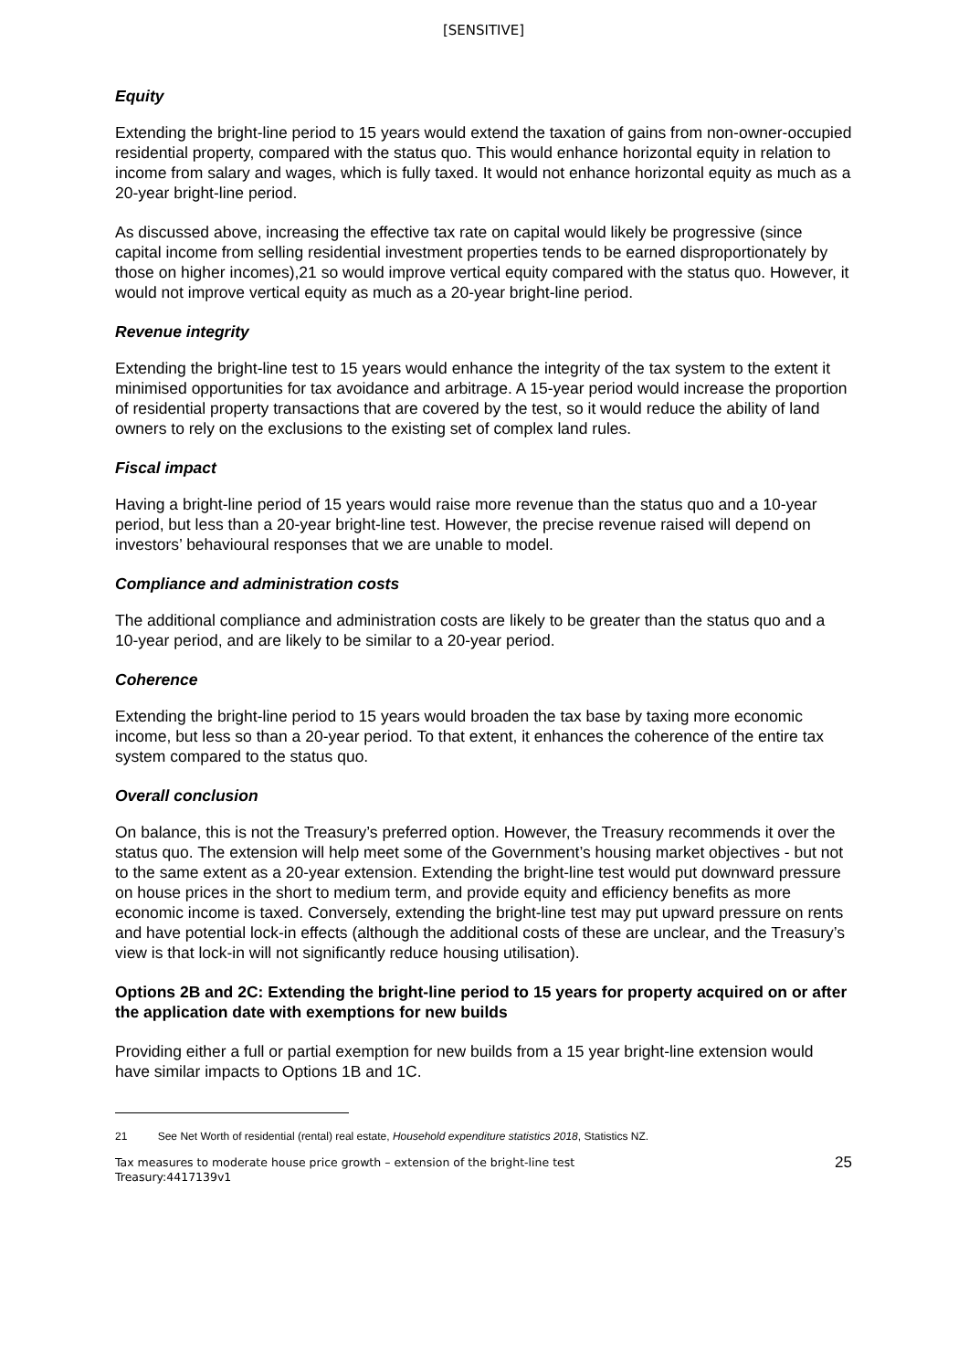[SENSITIVE]
Equity
Extending the bright-line period to 15 years would extend the taxation of gains from non-owner-occupied residential property, compared with the status quo. This would enhance horizontal equity in relation to income from salary and wages, which is fully taxed. It would not enhance horizontal equity as much as a 20-year bright-line period.
As discussed above, increasing the effective tax rate on capital would likely be progressive (since capital income from selling residential investment properties tends to be earned disproportionately by those on higher incomes),21 so would improve vertical equity compared with the status quo. However, it would not improve vertical equity as much as a 20-year bright-line period.
Revenue integrity
Extending the bright-line test to 15 years would enhance the integrity of the tax system to the extent it minimised opportunities for tax avoidance and arbitrage. A 15-year period would increase the proportion of residential property transactions that are covered by the test, so it would reduce the ability of land owners to rely on the exclusions to the existing set of complex land rules.
Fiscal impact
Having a bright-line period of 15 years would raise more revenue than the status quo and a 10-year period, but less than a 20-year bright-line test. However, the precise revenue raised will depend on investors’ behavioural responses that we are unable to model.
Compliance and administration costs
The additional compliance and administration costs are likely to be greater than the status quo and a 10-year period, and are likely to be similar to a 20-year period.
Coherence
Extending the bright-line period to 15 years would broaden the tax base by taxing more economic income, but less so than a 20-year period. To that extent, it enhances the coherence of the entire tax system compared to the status quo.
Overall conclusion
On balance, this is not the Treasury’s preferred option. However, the Treasury recommends it over the status quo. The extension will help meet some of the Government’s housing market objectives - but not to the same extent as a 20-year extension. Extending the bright-line test would put downward pressure on house prices in the short to medium term, and provide equity and efficiency benefits as more economic income is taxed. Conversely, extending the bright-line test may put upward pressure on rents and have potential lock-in effects (although the additional costs of these are unclear, and the Treasury’s view is that lock-in will not significantly reduce housing utilisation).
Options 2B and 2C: Extending the bright-line period to 15 years for property acquired on or after the application date with exemptions for new builds
Providing either a full or partial exemption for new builds from a 15 year bright-line extension would have similar impacts to Options 1B and 1C.
<sup>21</sup> See Net Worth of residential (rental) real estate, Household expenditure statistics 2018, Statistics NZ.
Tax measures to moderate house price growth – extension of the bright-line test
Treasury:4417139v1
25